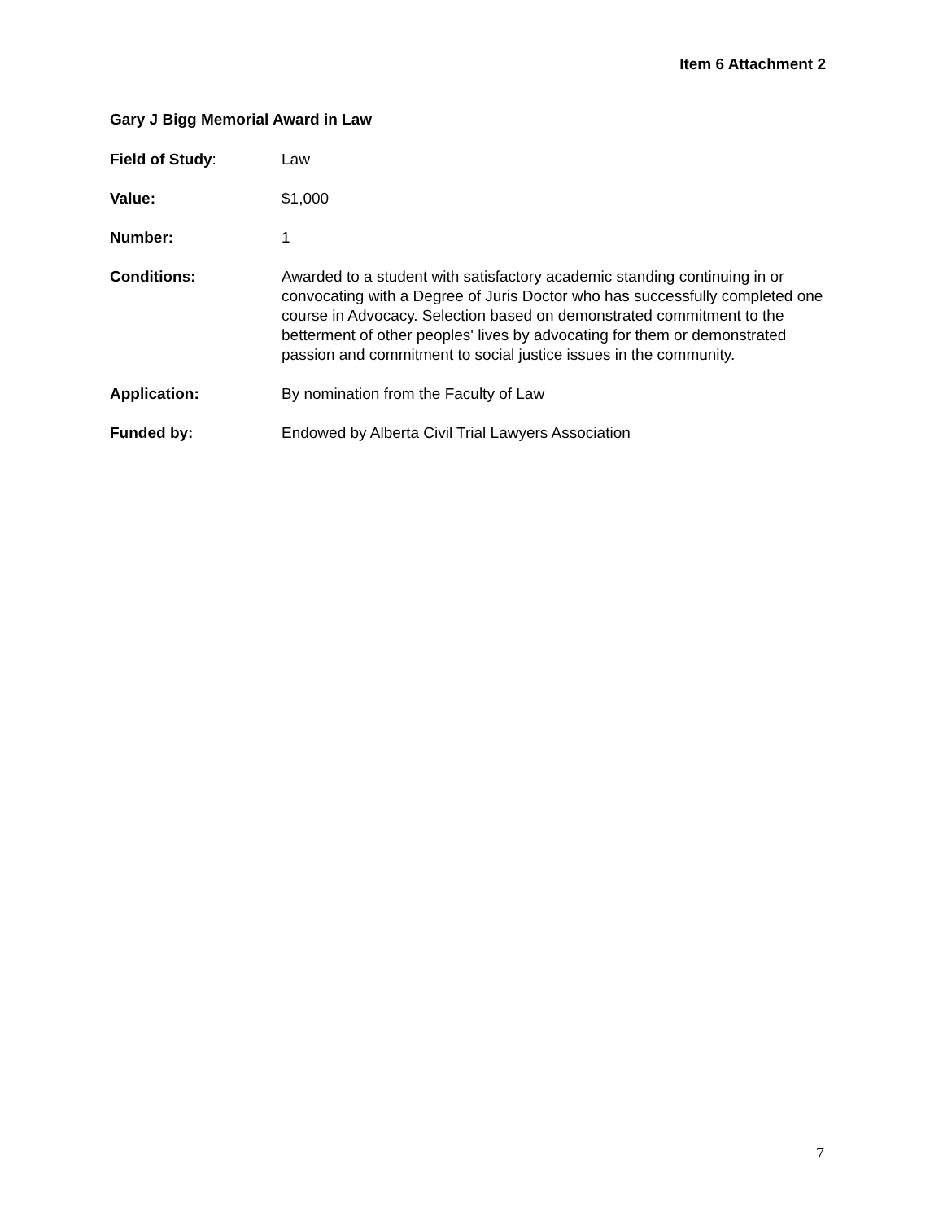Item 6 Attachment 2
Gary J Bigg Memorial Award in Law
Field of Study: Law
Value: $1,000
Number: 1
Conditions: Awarded to a student with satisfactory academic standing continuing in or convocating with a Degree of Juris Doctor who has successfully completed one course in Advocacy. Selection based on demonstrated commitment to the betterment of other peoples' lives by advocating for them or demonstrated passion and commitment to social justice issues in the community.
Application: By nomination from the Faculty of Law
Funded by: Endowed by Alberta Civil Trial Lawyers Association
7